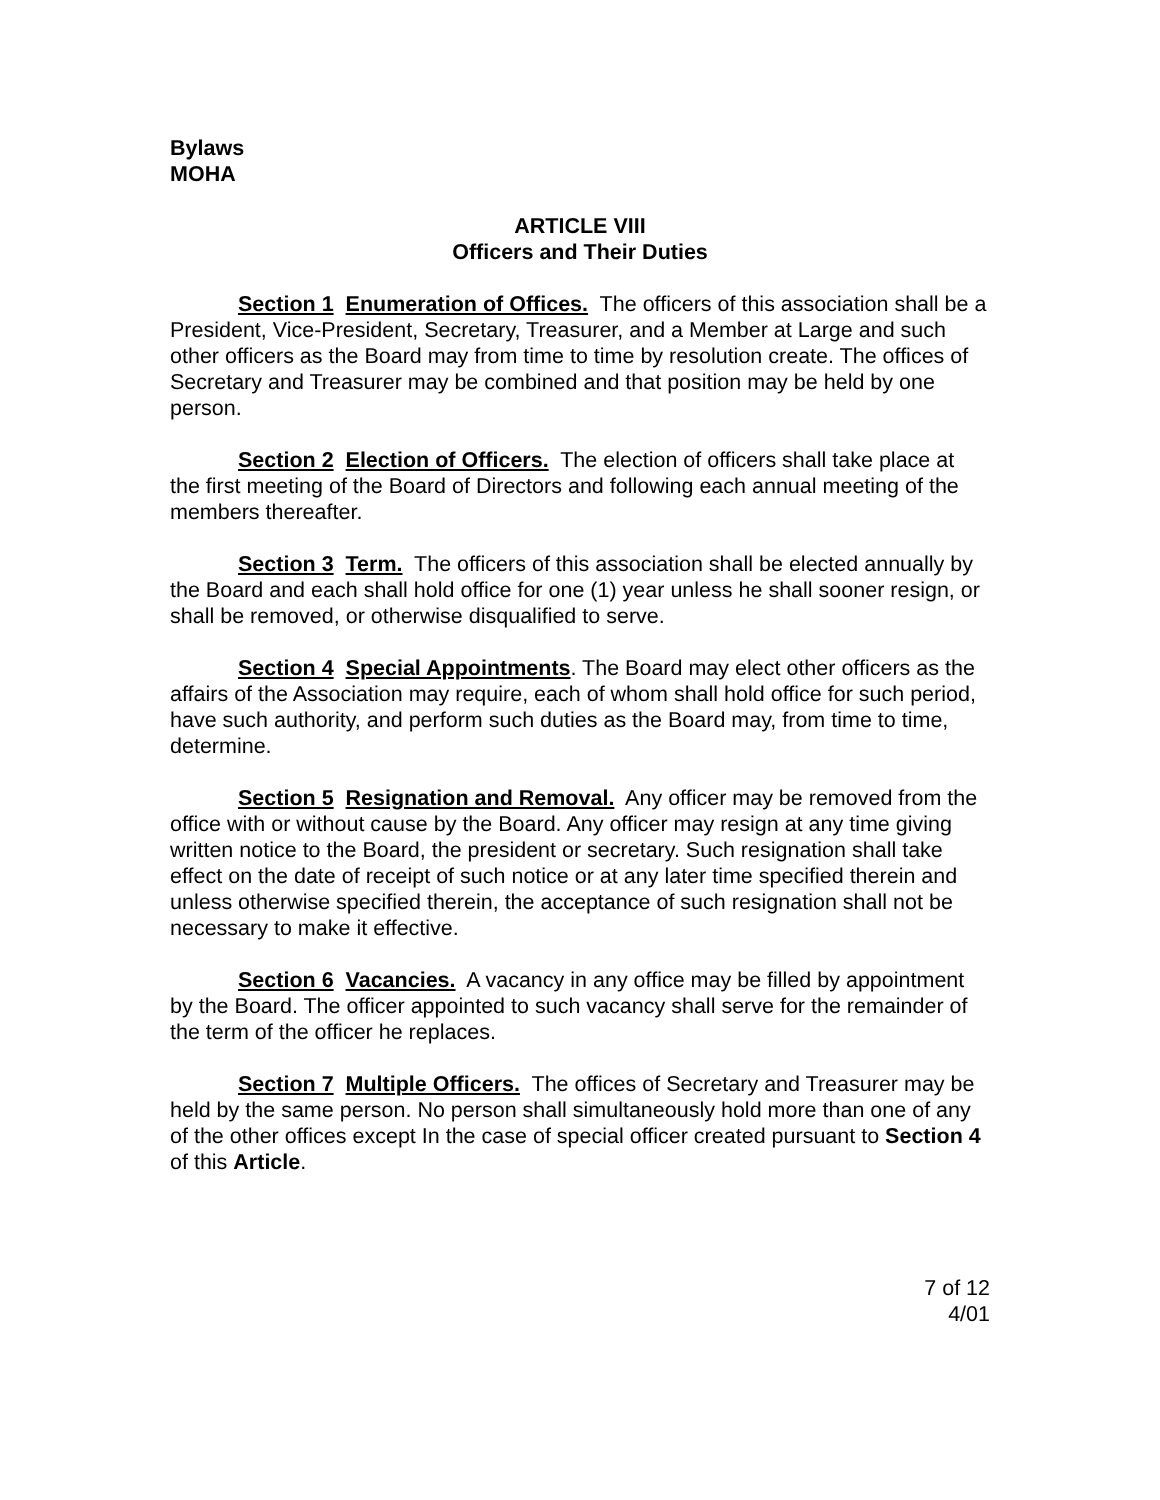Bylaws
MOHA
ARTICLE VIII
Officers and Their Duties
Section 1 Enumeration of Offices. The officers of this association shall be a President, Vice-President, Secretary, Treasurer, and a Member at Large and such other officers as the Board may from time to time by resolution create. The offices of Secretary and Treasurer may be combined and that position may be held by one person.
Section 2 Election of Officers. The election of officers shall take place at the first meeting of the Board of Directors and following each annual meeting of the members thereafter.
Section 3 Term. The officers of this association shall be elected annually by the Board and each shall hold office for one (1) year unless he shall sooner resign, or shall be removed, or otherwise disqualified to serve.
Section 4 Special Appointments. The Board may elect other officers as the affairs of the Association may require, each of whom shall hold office for such period, have such authority, and perform such duties as the Board may, from time to time, determine.
Section 5 Resignation and Removal. Any officer may be removed from the office with or without cause by the Board. Any officer may resign at any time giving written notice to the Board, the president or secretary. Such resignation shall take effect on the date of receipt of such notice or at any later time specified therein and unless otherwise specified therein, the acceptance of such resignation shall not be necessary to make it effective.
Section 6 Vacancies. A vacancy in any office may be filled by appointment by the Board. The officer appointed to such vacancy shall serve for the remainder of the term of the officer he replaces.
Section 7 Multiple Officers. The offices of Secretary and Treasurer may be held by the same person. No person shall simultaneously hold more than one of any of the other offices except In the case of special officer created pursuant to Section 4 of this Article.
7 of 12
4/01